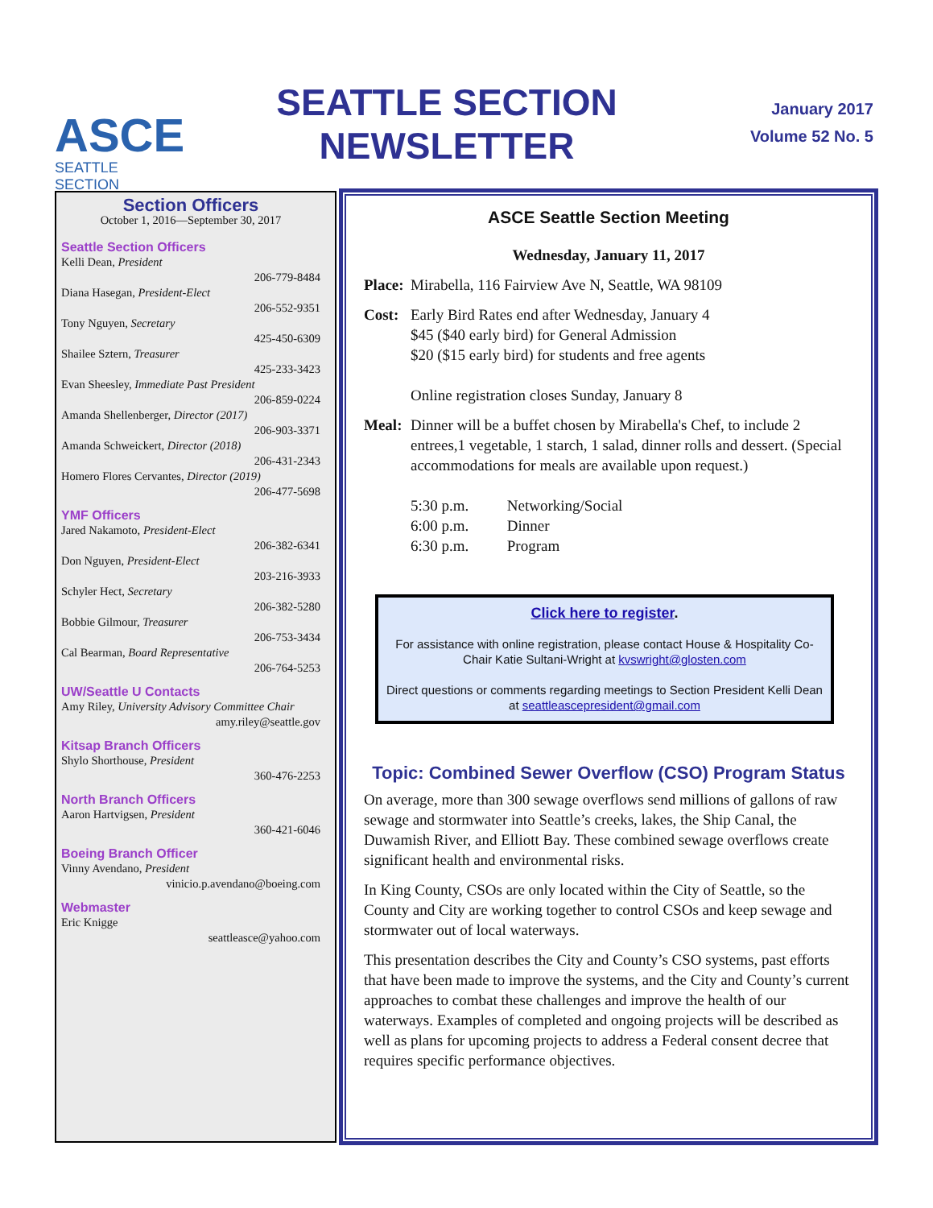ASCE
SEATTLE SECTION
SEATTLE SECTION
NEWSLETTER
January 2017
Volume 52 No. 5
Section Officers
October 1, 2016—September 30, 2017
Seattle Section Officers
Kelli Dean, President
206-779-8484
Diana Hasegan, President-Elect
206-552-9351
Tony Nguyen, Secretary
425-450-6309
Shailee Sztern, Treasurer
425-233-3423
Evan Sheesley, Immediate Past President
206-859-0224
Amanda Shellenberger, Director (2017)
206-903-3371
Amanda Schweickert, Director (2018)
206-431-2343
Homero Flores Cervantes, Director (2019)
206-477-5698
YMF Officers
Jared Nakamoto, President-Elect
206-382-6341
Don Nguyen, President-Elect
203-216-3933
Schyler Hect, Secretary
206-382-5280
Bobbie Gilmour, Treasurer
206-753-3434
Cal Bearman, Board Representative
206-764-5253
UW/Seattle U Contacts
Amy Riley, University Advisory Committee Chair
amy.riley@seattle.gov
Kitsap Branch Officers
Shylo Shorthouse, President
360-476-2253
North Branch Officers
Aaron Hartvigsen, President
360-421-6046
Boeing Branch Officer
Vinny Avendano, President
vinicio.p.avendano@boeing.com
Webmaster
Eric Knigge
seattleasce@yahoo.com
ASCE Seattle Section Meeting
Wednesday, January 11, 2017
Place: Mirabella, 116 Fairview Ave N, Seattle, WA 98109
Cost: Early Bird Rates end after Wednesday, January 4
$45 ($40 early bird) for General Admission
$20 ($15 early bird) for students and free agents
Online registration closes Sunday, January 8
Meal: Dinner will be a buffet chosen by Mirabella's Chef, to include 2 entrees,1 vegetable, 1 starch, 1 salad, dinner rolls and dessert. (Special accommodations for meals are available upon request.)
5:30 p.m. Networking/Social
6:00 p.m. Dinner
6:30 p.m. Program
Click here to register.
For assistance with online registration, please contact House & Hospitality Co-Chair Katie Sultani-Wright at kvswright@glosten.com
Direct questions or comments regarding meetings to Section President Kelli Dean at seattleascepresident@gmail.com
Topic: Combined Sewer Overflow (CSO) Program Status
On average, more than 300 sewage overflows send millions of gallons of raw sewage and stormwater into Seattle’s creeks, lakes, the Ship Canal, the Duwamish River, and Elliott Bay. These combined sewage overflows create significant health and environmental risks.
In King County, CSOs are only located within the City of Seattle, so the County and City are working together to control CSOs and keep sewage and stormwater out of local waterways.
This presentation describes the City and County’s CSO systems, past efforts that have been made to improve the systems, and the City and County’s current approaches to combat these challenges and improve the health of our waterways. Examples of completed and ongoing projects will be described as well as plans for upcoming projects to address a Federal consent decree that requires specific performance objectives.